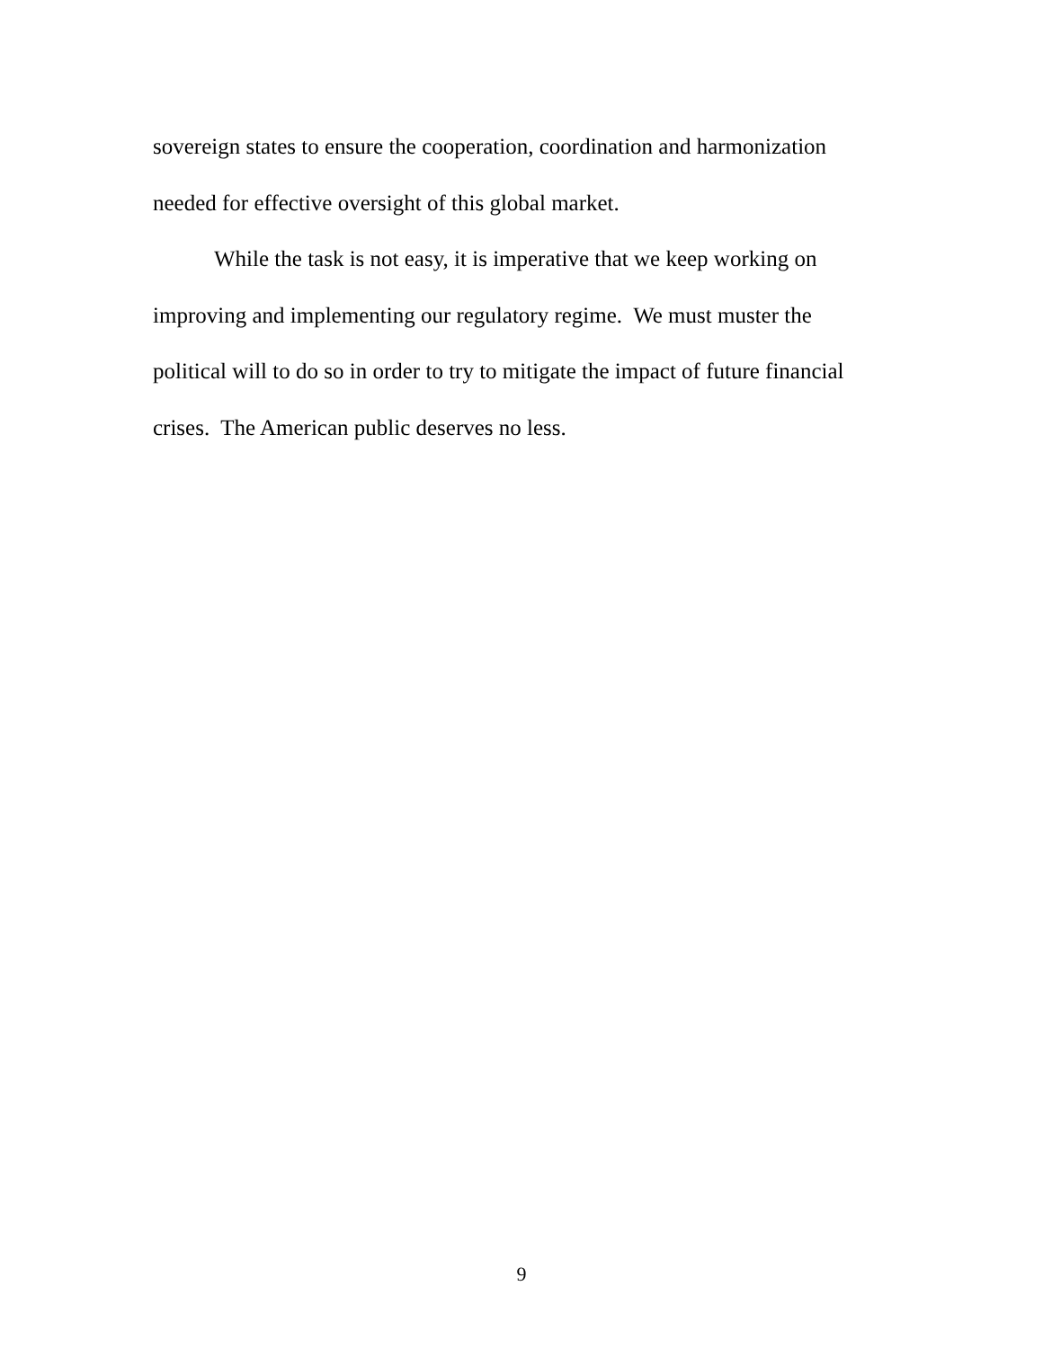sovereign states to ensure the cooperation, coordination and harmonization needed for effective oversight of this global market.
While the task is not easy, it is imperative that we keep working on improving and implementing our regulatory regime. We must muster the political will to do so in order to try to mitigate the impact of future financial crises. The American public deserves no less.
9